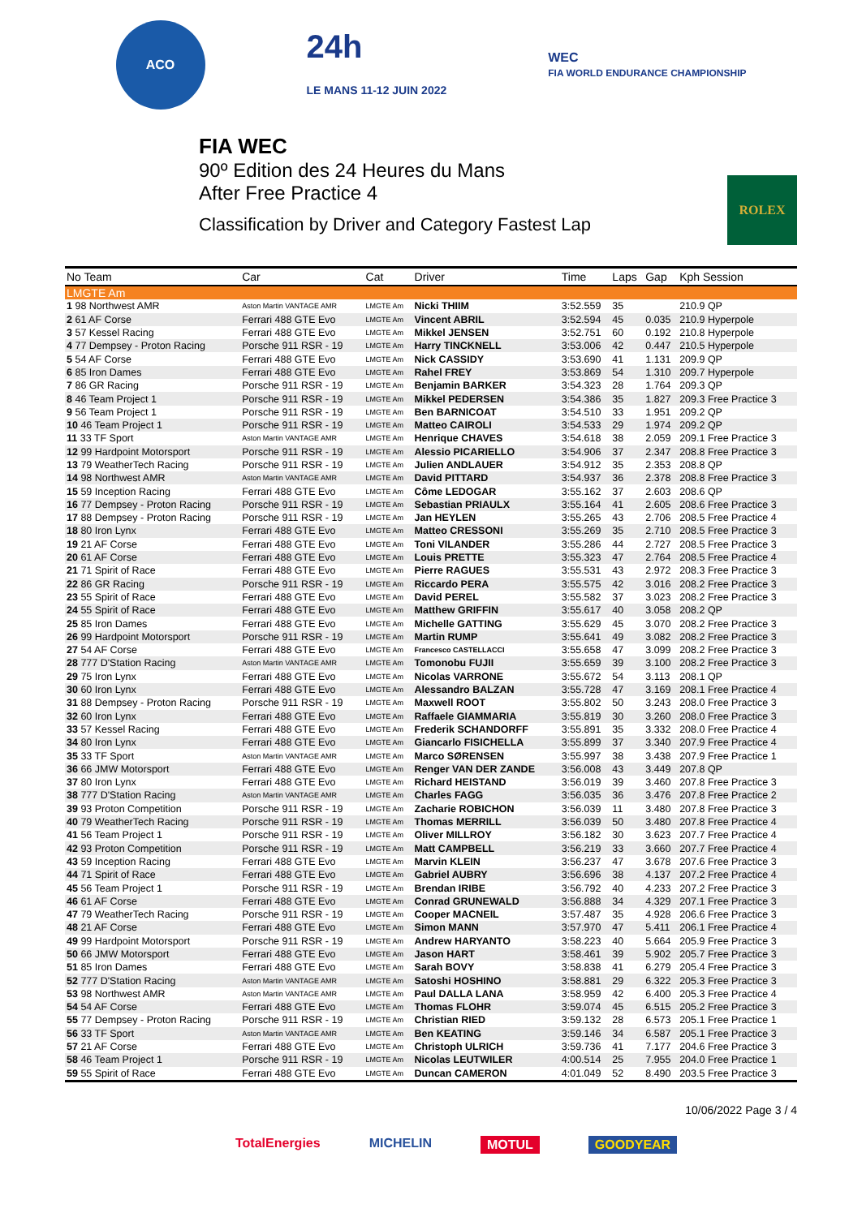ACO
24h
LE MANS 11-12 JUIN 2022
WEC
FIA WORLD ENDURANCE CHAMPIONSHIP
FIA WEC
90º Edition des 24 Heures du Mans
After Free Practice 4
Classification by Driver and Category Fastest Lap
ROLEX
| No Team | Car | Cat | Driver | Time | Laps | Gap | Kph Session |
| --- | --- | --- | --- | --- | --- | --- | --- |
| LMGTE Am | | | | | | | |
| 1 98 Northwest AMR | Aston Martin VANTAGE AMR | LMGTE Am | Nicki THIIM | 3:52.559 | 35 | | 210.9 QP |
| 2 61 AF Corse | Ferrari 488 GTE Evo | LMGTE Am | Vincent ABRIL | 3:52.594 | 45 | 0.035 | 210.9 Hyperpole |
| 3 57 Kessel Racing | Ferrari 488 GTE Evo | LMGTE Am | Mikkel JENSEN | 3:52.751 | 60 | 0.192 | 210.8 Hyperpole |
| 4 77 Dempsey - Proton Racing | Porsche 911 RSR - 19 | LMGTE Am | Harry TINCKNELL | 3:53.006 | 42 | 0.447 | 210.5 Hyperpole |
| 5 54 AF Corse | Ferrari 488 GTE Evo | LMGTE Am | Nick CASSIDY | 3:53.690 | 41 | 1.131 | 209.9 QP |
| 6 85 Iron Dames | Ferrari 488 GTE Evo | LMGTE Am | Rahel FREY | 3:53.869 | 54 | 1.310 | 209.7 Hyperpole |
| 7 86 GR Racing | Porsche 911 RSR - 19 | LMGTE Am | Benjamin BARKER | 3:54.323 | 28 | 1.764 | 209.3 QP |
| 8 46 Team Project 1 | Porsche 911 RSR - 19 | LMGTE Am | Mikkel PEDERSEN | 3:54.386 | 35 | 1.827 | 209.3 Free Practice 3 |
| 9 56 Team Project 1 | Porsche 911 RSR - 19 | LMGTE Am | Ben BARNICOAT | 3:54.510 | 33 | 1.951 | 209.2 QP |
| 10 46 Team Project 1 | Porsche 911 RSR - 19 | LMGTE Am | Matteo CAIROLI | 3:54.533 | 29 | 1.974 | 209.2 QP |
| 11 33 TF Sport | Aston Martin VANTAGE AMR | LMGTE Am | Henrique CHAVES | 3:54.618 | 38 | 2.059 | 209.1 Free Practice 3 |
| 12 99 Hardpoint Motorsport | Porsche 911 RSR - 19 | LMGTE Am | Alessio PICARIELLO | 3:54.906 | 37 | 2.347 | 208.8 Free Practice 3 |
| 13 79 WeatherTech Racing | Porsche 911 RSR - 19 | LMGTE Am | Julien ANDLAUER | 3:54.912 | 35 | 2.353 | 208.8 QP |
| 14 98 Northwest AMR | Aston Martin VANTAGE AMR | LMGTE Am | David PITTARD | 3:54.937 | 36 | 2.378 | 208.8 Free Practice 3 |
| 15 59 Inception Racing | Ferrari 488 GTE Evo | LMGTE Am | Côme LEDOGAR | 3:55.162 | 37 | 2.603 | 208.6 QP |
| 16 77 Dempsey - Proton Racing | Porsche 911 RSR - 19 | LMGTE Am | Sebastian PRIAULX | 3:55.164 | 41 | 2.605 | 208.6 Free Practice 3 |
| 17 88 Dempsey - Proton Racing | Porsche 911 RSR - 19 | LMGTE Am | Jan HEYLEN | 3:55.265 | 43 | 2.706 | 208.5 Free Practice 4 |
| 18 80 Iron Lynx | Ferrari 488 GTE Evo | LMGTE Am | Matteo CRESSONI | 3:55.269 | 35 | 2.710 | 208.5 Free Practice 3 |
| 19 21 AF Corse | Ferrari 488 GTE Evo | LMGTE Am | Toni VILANDER | 3:55.286 | 44 | 2.727 | 208.5 Free Practice 3 |
| 20 61 AF Corse | Ferrari 488 GTE Evo | LMGTE Am | Louis PRETTE | 3:55.323 | 47 | 2.764 | 208.5 Free Practice 4 |
| 21 71 Spirit of Race | Ferrari 488 GTE Evo | LMGTE Am | Pierre RAGUES | 3:55.531 | 43 | 2.972 | 208.3 Free Practice 3 |
| 22 86 GR Racing | Porsche 911 RSR - 19 | LMGTE Am | Riccardo PERA | 3:55.575 | 42 | 3.016 | 208.2 Free Practice 3 |
| 23 55 Spirit of Race | Ferrari 488 GTE Evo | LMGTE Am | David PEREL | 3:55.582 | 37 | 3.023 | 208.2 Free Practice 3 |
| 24 55 Spirit of Race | Ferrari 488 GTE Evo | LMGTE Am | Matthew GRIFFIN | 3:55.617 | 40 | 3.058 | 208.2 QP |
| 25 85 Iron Dames | Ferrari 488 GTE Evo | LMGTE Am | Michelle GATTING | 3:55.629 | 45 | 3.070 | 208.2 Free Practice 3 |
| 26 99 Hardpoint Motorsport | Porsche 911 RSR - 19 | LMGTE Am | Martin RUMP | 3:55.641 | 49 | 3.082 | 208.2 Free Practice 3 |
| 27 54 AF Corse | Ferrari 488 GTE Evo | LMGTE Am | Francesco CASTELLACCI | 3:55.658 | 47 | 3.099 | 208.2 Free Practice 3 |
| 28 777 D'Station Racing | Aston Martin VANTAGE AMR | LMGTE Am | Tomonobu FUJII | 3:55.659 | 39 | 3.100 | 208.2 Free Practice 3 |
| 29 75 Iron Lynx | Ferrari 488 GTE Evo | LMGTE Am | Nicolas VARRONE | 3:55.672 | 54 | 3.113 | 208.1 QP |
| 30 60 Iron Lynx | Ferrari 488 GTE Evo | LMGTE Am | Alessandro BALZAN | 3:55.728 | 47 | 3.169 | 208.1 Free Practice 4 |
| 31 88 Dempsey - Proton Racing | Porsche 911 RSR - 19 | LMGTE Am | Maxwell ROOT | 3:55.802 | 50 | 3.243 | 208.0 Free Practice 3 |
| 32 60 Iron Lynx | Ferrari 488 GTE Evo | LMGTE Am | Raffaele GIAMMARIA | 3:55.819 | 30 | 3.260 | 208.0 Free Practice 3 |
| 33 57 Kessel Racing | Ferrari 488 GTE Evo | LMGTE Am | Frederik SCHANDORFF | 3:55.891 | 35 | 3.332 | 208.0 Free Practice 4 |
| 34 80 Iron Lynx | Ferrari 488 GTE Evo | LMGTE Am | Giancarlo FISICHELLA | 3:55.899 | 37 | 3.340 | 207.9 Free Practice 4 |
| 35 33 TF Sport | Aston Martin VANTAGE AMR | LMGTE Am | Marco SØRENSEN | 3:55.997 | 38 | 3.438 | 207.9 Free Practice 1 |
| 36 66 JMW Motorsport | Ferrari 488 GTE Evo | LMGTE Am | Renger VAN DER ZANDE | 3:56.008 | 43 | 3.449 | 207.8 QP |
| 37 80 Iron Lynx | Ferrari 488 GTE Evo | LMGTE Am | Richard HEISTAND | 3:56.019 | 39 | 3.460 | 207.8 Free Practice 3 |
| 38 777 D'Station Racing | Aston Martin VANTAGE AMR | LMGTE Am | Charles FAGG | 3:56.035 | 36 | 3.476 | 207.8 Free Practice 2 |
| 39 93 Proton Competition | Porsche 911 RSR - 19 | LMGTE Am | Zacharie ROBICHON | 3:56.039 | 11 | 3.480 | 207.8 Free Practice 3 |
| 40 79 WeatherTech Racing | Porsche 911 RSR - 19 | LMGTE Am | Thomas MERRILL | 3:56.039 | 50 | 3.480 | 207.8 Free Practice 4 |
| 41 56 Team Project 1 | Porsche 911 RSR - 19 | LMGTE Am | Oliver MILLROY | 3:56.182 | 30 | 3.623 | 207.7 Free Practice 4 |
| 42 93 Proton Competition | Porsche 911 RSR - 19 | LMGTE Am | Matt CAMPBELL | 3:56.219 | 33 | 3.660 | 207.7 Free Practice 4 |
| 43 59 Inception Racing | Ferrari 488 GTE Evo | LMGTE Am | Marvin KLEIN | 3:56.237 | 47 | 3.678 | 207.6 Free Practice 3 |
| 44 71 Spirit of Race | Ferrari 488 GTE Evo | LMGTE Am | Gabriel AUBRY | 3:56.696 | 38 | 4.137 | 207.2 Free Practice 4 |
| 45 56 Team Project 1 | Porsche 911 RSR - 19 | LMGTE Am | Brendan IRIBE | 3:56.792 | 40 | 4.233 | 207.2 Free Practice 3 |
| 46 61 AF Corse | Ferrari 488 GTE Evo | LMGTE Am | Conrad GRUNEWALD | 3:56.888 | 34 | 4.329 | 207.1 Free Practice 3 |
| 47 79 WeatherTech Racing | Porsche 911 RSR - 19 | LMGTE Am | Cooper MACNEIL | 3:57.487 | 35 | 4.928 | 206.6 Free Practice 3 |
| 48 21 AF Corse | Ferrari 488 GTE Evo | LMGTE Am | Simon MANN | 3:57.970 | 47 | 5.411 | 206.1 Free Practice 4 |
| 49 99 Hardpoint Motorsport | Porsche 911 RSR - 19 | LMGTE Am | Andrew HARYANTO | 3:58.223 | 40 | 5.664 | 205.9 Free Practice 3 |
| 50 66 JMW Motorsport | Ferrari 488 GTE Evo | LMGTE Am | Jason HART | 3:58.461 | 39 | 5.902 | 205.7 Free Practice 3 |
| 51 85 Iron Dames | Ferrari 488 GTE Evo | LMGTE Am | Sarah BOVY | 3:58.838 | 41 | 6.279 | 205.4 Free Practice 3 |
| 52 777 D'Station Racing | Aston Martin VANTAGE AMR | LMGTE Am | Satoshi HOSHINO | 3:58.881 | 29 | 6.322 | 205.3 Free Practice 3 |
| 53 98 Northwest AMR | Aston Martin VANTAGE AMR | LMGTE Am | Paul DALLA LANA | 3:58.959 | 42 | 6.400 | 205.3 Free Practice 4 |
| 54 54 AF Corse | Ferrari 488 GTE Evo | LMGTE Am | Thomas FLOHR | 3:59.074 | 45 | 6.515 | 205.2 Free Practice 3 |
| 55 77 Dempsey - Proton Racing | Porsche 911 RSR - 19 | LMGTE Am | Christian RIED | 3:59.132 | 28 | 6.573 | 205.1 Free Practice 1 |
| 56 33 TF Sport | Aston Martin VANTAGE AMR | LMGTE Am | Ben KEATING | 3:59.146 | 34 | 6.587 | 205.1 Free Practice 3 |
| 57 21 AF Corse | Ferrari 488 GTE Evo | LMGTE Am | Christoph ULRICH | 3:59.736 | 41 | 7.177 | 204.6 Free Practice 3 |
| 58 46 Team Project 1 | Porsche 911 RSR - 19 | LMGTE Am | Nicolas LEUTWILER | 4:00.514 | 25 | 7.955 | 204.0 Free Practice 1 |
| 59 55 Spirit of Race | Ferrari 488 GTE Evo | LMGTE Am | Duncan CAMERON | 4:01.049 | 52 | 8.490 | 203.5 Free Practice 3 |
10/06/2022 Page 3 / 4
TotalEnergies MICHELIN MOTUL GOODYEAR